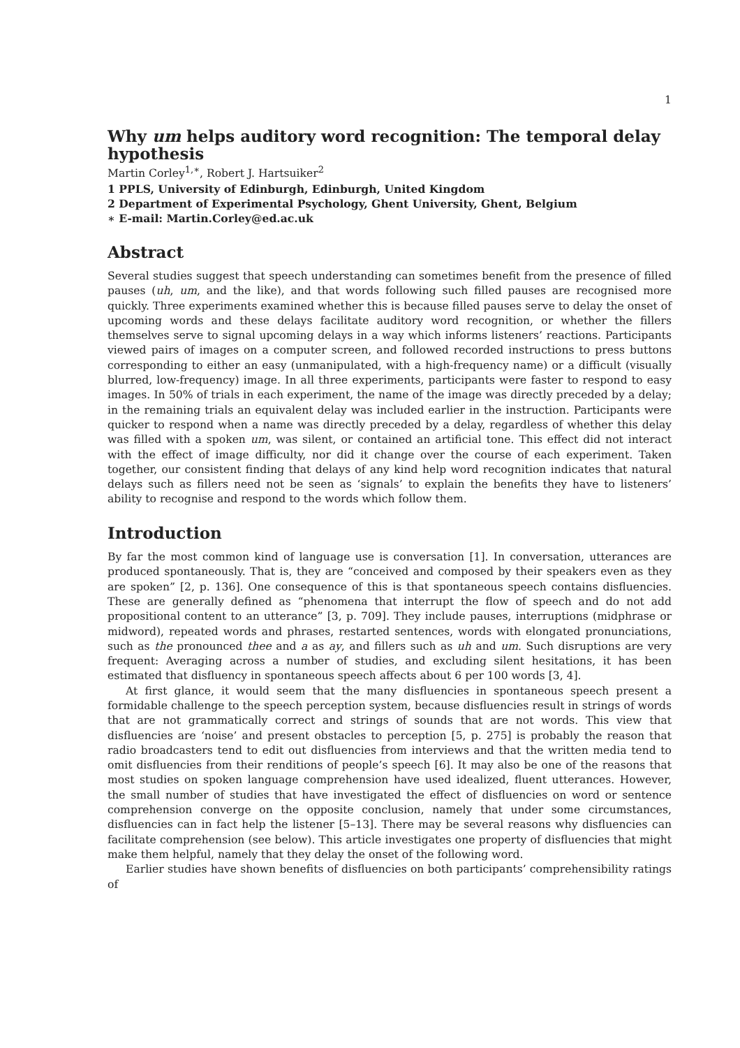1
Why um helps auditory word recognition: The temporal delay hypothesis
Martin Corley<sup>1,∗</sup>, Robert J. Hartsuiker<sup>2</sup>
1 PPLS, University of Edinburgh, Edinburgh, United Kingdom
2 Department of Experimental Psychology, Ghent University, Ghent, Belgium
∗ E-mail: Martin.Corley@ed.ac.uk
Abstract
Several studies suggest that speech understanding can sometimes benefit from the presence of filled pauses (uh, um, and the like), and that words following such filled pauses are recognised more quickly. Three experiments examined whether this is because filled pauses serve to delay the onset of upcoming words and these delays facilitate auditory word recognition, or whether the fillers themselves serve to signal upcoming delays in a way which informs listeners’ reactions. Participants viewed pairs of images on a computer screen, and followed recorded instructions to press buttons corresponding to either an easy (unmanipulated, with a high-frequency name) or a difficult (visually blurred, low-frequency) image. In all three experiments, participants were faster to respond to easy images. In 50% of trials in each experiment, the name of the image was directly preceded by a delay; in the remaining trials an equivalent delay was included earlier in the instruction. Participants were quicker to respond when a name was directly preceded by a delay, regardless of whether this delay was filled with a spoken um, was silent, or contained an artificial tone. This effect did not interact with the effect of image difficulty, nor did it change over the course of each experiment. Taken together, our consistent finding that delays of any kind help word recognition indicates that natural delays such as fillers need not be seen as ‘signals’ to explain the benefits they have to listeners’ ability to recognise and respond to the words which follow them.
Introduction
By far the most common kind of language use is conversation [1]. In conversation, utterances are produced spontaneously. That is, they are “conceived and composed by their speakers even as they are spoken” [2, p. 136]. One consequence of this is that spontaneous speech contains disfluencies. These are generally defined as “phenomena that interrupt the flow of speech and do not add propositional content to an utterance” [3, p. 709]. They include pauses, interruptions (midphrase or midword), repeated words and phrases, restarted sentences, words with elongated pronunciations, such as the pronounced thee and a as ay, and fillers such as uh and um. Such disruptions are very frequent: Averaging across a number of studies, and excluding silent hesitations, it has been estimated that disfluency in spontaneous speech affects about 6 per 100 words [3, 4].
At first glance, it would seem that the many disfluencies in spontaneous speech present a formidable challenge to the speech perception system, because disfluencies result in strings of words that are not grammatically correct and strings of sounds that are not words. This view that disfluencies are ‘noise’ and present obstacles to perception [5, p. 275] is probably the reason that radio broadcasters tend to edit out disfluencies from interviews and that the written media tend to omit disfluencies from their renditions of people’s speech [6]. It may also be one of the reasons that most studies on spoken language comprehension have used idealized, fluent utterances. However, the small number of studies that have investigated the effect of disfluencies on word or sentence comprehension converge on the opposite conclusion, namely that under some circumstances, disfluencies can in fact help the listener [5–13]. There may be several reasons why disfluencies can facilitate comprehension (see below). This article investigates one property of disfluencies that might make them helpful, namely that they delay the onset of the following word.
Earlier studies have shown benefits of disfluencies on both participants’ comprehensibility ratings of